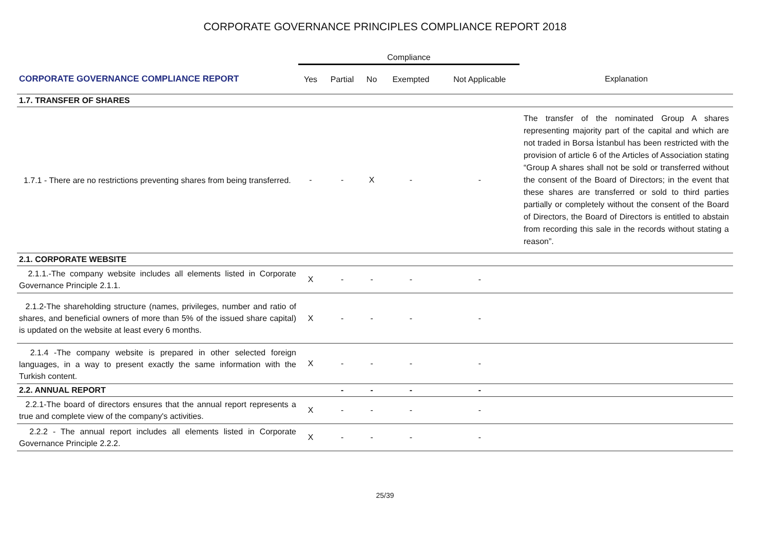CORPORATE GOVERNANCE PRINCIPLES COMPLIANCE REPORT 2018
| | Compliance | | | | | |
| --- | --- | --- | --- | --- | --- | --- |
| CORPORATE GOVERNANCE COMPLIANCE REPORT | Yes | Partial | No | Exempted | Not Applicable | Explanation |
| 1.7. TRANSFER OF SHARES | | | | | | |
| 1.7.1 - There are no restrictions preventing shares from being transferred. | - | - | X | - | - | The transfer of the nominated Group A shares representing majority part of the capital and which are not traded in Borsa İstanbul has been restricted with the provision of article 6 of the Articles of Association stating “Group A shares shall not be sold or transferred without the consent of the Board of Directors; in the event that these shares are transferred or sold to third parties partially or completely without the consent of the Board of Directors, the Board of Directors is entitled to abstain from recording this sale in the records without stating a reason”. |
| 2.1. CORPORATE WEBSITE | | | | | | |
| 2.1.1.-The company website includes all elements listed in Corporate Governance Principle 2.1.1. | X | - | - | - | - | |
| 2.1.2-The shareholding structure (names, privileges, number and ratio of shares, and beneficial owners of more than 5% of the issued share capital) is updated on the website at least every 6 months. | X | - | - | - | - | |
| 2.1.4 -The company website is prepared in other selected foreign languages, in a way to present exactly the same information with the Turkish content. | X | - | - | - | - | |
| 2.2. ANNUAL REPORT | | - | - | - | - | |
| 2.2.1-The board of directors ensures that the annual report represents a true and complete view of the company's activities. | X | - | - | - | - | |
| 2.2.2 - The annual report includes all elements listed in Corporate Governance Principle 2.2.2. | X | - | - | - | - | |
25/39